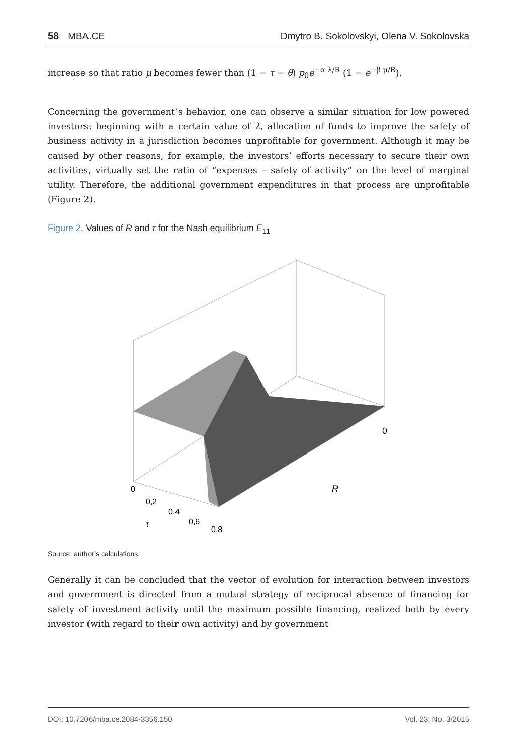58 MBA.CE Dmytro B. Sokolovskyi, Olena V. Sokolovska
increase so that ratio μ becomes fewer than (1 − τ − θ) p<sub>0</sub>e<sup>−α λ/R</sup> (1 − e<sup>−β μ/R</sup>).
Concerning the government’s behavior, one can observe a similar situation for low powered investors: beginning with a certain value of λ, allocation of funds to improve the safety of business activity in a jurisdiction becomes unprofitable for government. Although it may be caused by other reasons, for example, the investors’ efforts necessary to secure their own activities, virtually set the ratio of “expenses – safety of activity” on the level of marginal utility. Therefore, the additional government expenditures in that process are unprofitable (Figure 2).
Figure 2. Values of R and τ for the Nash equilibrium E<sub>11</sub>
0
0,2
0,4
0,6
0,8
τ
R
0
Source: author’s calculations.
Generally it can be concluded that the vector of evolution for interaction between investors and government is directed from a mutual strategy of reciprocal absence of financing for safety of investment activity until the maximum possible financing, realized both by every investor (with regard to their own activity) and by government
DOI: 10.7206/mba.ce.2084-3356.150 Vol. 23, No. 3/2015